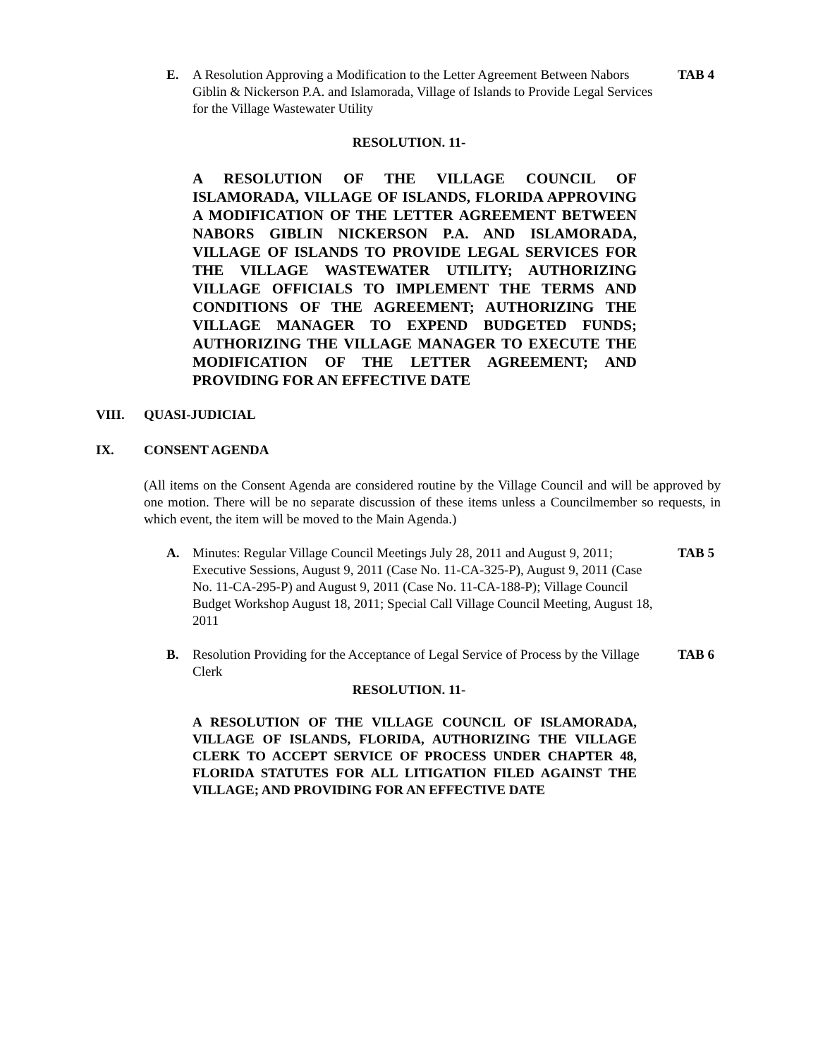E. A Resolution Approving a Modification to the Letter Agreement Between Nabors Giblin & Nickerson P.A. and Islamorada, Village of Islands to Provide Legal Services for the Village Wastewater Utility
TAB 4
RESOLUTION. 11-
A RESOLUTION OF THE VILLAGE COUNCIL OF ISLAMORADA, VILLAGE OF ISLANDS, FLORIDA APPROVING A MODIFICATION OF THE LETTER AGREEMENT BETWEEN NABORS GIBLIN NICKERSON P.A. AND ISLAMORADA, VILLAGE OF ISLANDS TO PROVIDE LEGAL SERVICES FOR THE VILLAGE WASTEWATER UTILITY; AUTHORIZING VILLAGE OFFICIALS TO IMPLEMENT THE TERMS AND CONDITIONS OF THE AGREEMENT; AUTHORIZING THE VILLAGE MANAGER TO EXPEND BUDGETED FUNDS; AUTHORIZING THE VILLAGE MANAGER TO EXECUTE THE MODIFICATION OF THE LETTER AGREEMENT; AND PROVIDING FOR AN EFFECTIVE DATE
VIII. QUASI-JUDICIAL
IX. CONSENT AGENDA
(All items on the Consent Agenda are considered routine by the Village Council and will be approved by one motion. There will be no separate discussion of these items unless a Councilmember so requests, in which event, the item will be moved to the Main Agenda.)
A. Minutes: Regular Village Council Meetings July 28, 2011 and August 9, 2011; Executive Sessions, August 9, 2011 (Case No. 11-CA-325-P), August 9, 2011 (Case No. 11-CA-295-P) and August 9, 2011 (Case No. 11-CA-188-P); Village Council Budget Workshop August 18, 2011; Special Call Village Council Meeting, August 18, 2011
TAB 5
B. Resolution Providing for the Acceptance of Legal Service of Process by the Village Clerk
TAB 6
RESOLUTION. 11-
A RESOLUTION OF THE VILLAGE COUNCIL OF ISLAMORADA, VILLAGE OF ISLANDS, FLORIDA, AUTHORIZING THE VILLAGE CLERK TO ACCEPT SERVICE OF PROCESS UNDER CHAPTER 48, FLORIDA STATUTES FOR ALL LITIGATION FILED AGAINST THE VILLAGE; AND PROVIDING FOR AN EFFECTIVE DATE